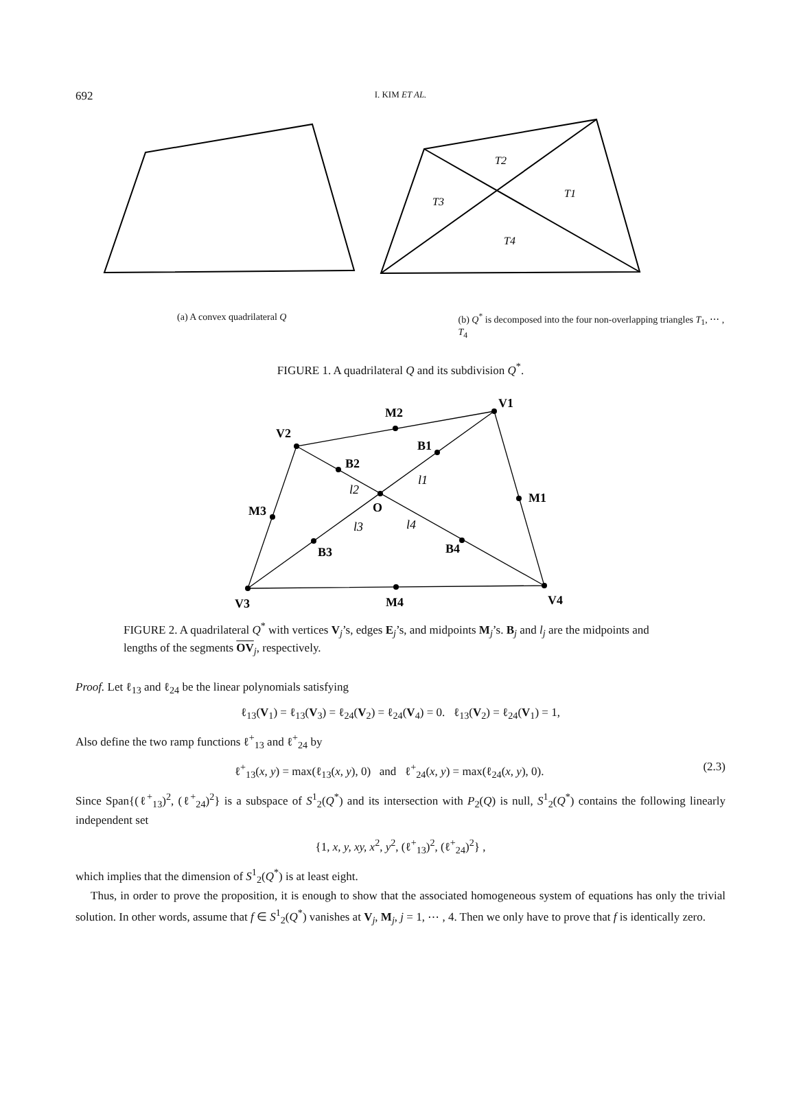692
I. KIM ET AL.
T2
T1
T3
T4
(a) A convex quadrilateral Q (b) Q<sup>*</sup> is decomposed into the four non-overlapping triangles T<sub>1</sub>, ⋯ , T<sub>4</sub>
FIGURE 1. A quadrilateral Q and its subdivision Q<sup>*</sup>.
V1
V2
V3
V4
M2
M1
M3
M4
B1
B2
B3
B4
O
l1
l2
l3
l4
FIGURE 2. A quadrilateral Q<sup>*</sup> with vertices V<sub>j</sub>’s, edges E<sub>j</sub>’s, and midpoints M<sub>j</sub>’s. B<sub>j</sub> and l<sub>j</sub> are the midpoints and lengths of the segments OV<sub>j</sub>, respectively.
Proof. Let ℓ<sub>13</sub> and ℓ<sub>24</sub> be the linear polynomials satisfying
ℓ<sub>13</sub>(V<sub>1</sub>) = ℓ<sub>13</sub>(V<sub>3</sub>) = ℓ<sub>24</sub>(V<sub>2</sub>) = ℓ<sub>24</sub>(V<sub>4</sub>) = 0. ℓ<sub>13</sub>(V<sub>2</sub>) = ℓ<sub>24</sub>(V<sub>1</sub>) = 1,
Also define the two ramp functions ℓ<sup>+</sup><sub>13</sub> and ℓ<sup>+</sup><sub>24</sub> by
ℓ<sup>+</sup><sub>13</sub>(x, y) = max(ℓ<sub>13</sub>(x, y), 0) and ℓ<sup>+</sup><sub>24</sub>(x, y) = max(ℓ<sub>24</sub>(x, y), 0). (2.3)
Since Span{(ℓ<sup>+</sup><sub>13</sub>)<sup>2</sup>, (ℓ<sup>+</sup><sub>24</sub>)<sup>2</sup>} is a subspace of S<sup>1</sup><sub>2</sub>(Q<sup>*</sup>) and its intersection with P<sub>2</sub>(Q) is null, S<sup>1</sup><sub>2</sub>(Q<sup>*</sup>) contains the following linearly independent set
{1, x, y, xy, x<sup>2</sup>, y<sup>2</sup>, (ℓ<sup>+</sup><sub>13</sub>)<sup>2</sup>, (ℓ<sup>+</sup><sub>24</sub>)<sup>2</sup>} ,
which implies that the dimension of S<sup>1</sup><sub>2</sub>(Q<sup>*</sup>) is at least eight.
Thus, in order to prove the proposition, it is enough to show that the associated homogeneous system of equations has only the trivial solution. In other words, assume that f ∈ S<sup>1</sup><sub>2</sub>(Q<sup>*</sup>) vanishes at V<sub>j</sub>, M<sub>j</sub>, j = 1, ⋯ , 4. Then we only have to prove that f is identically zero.